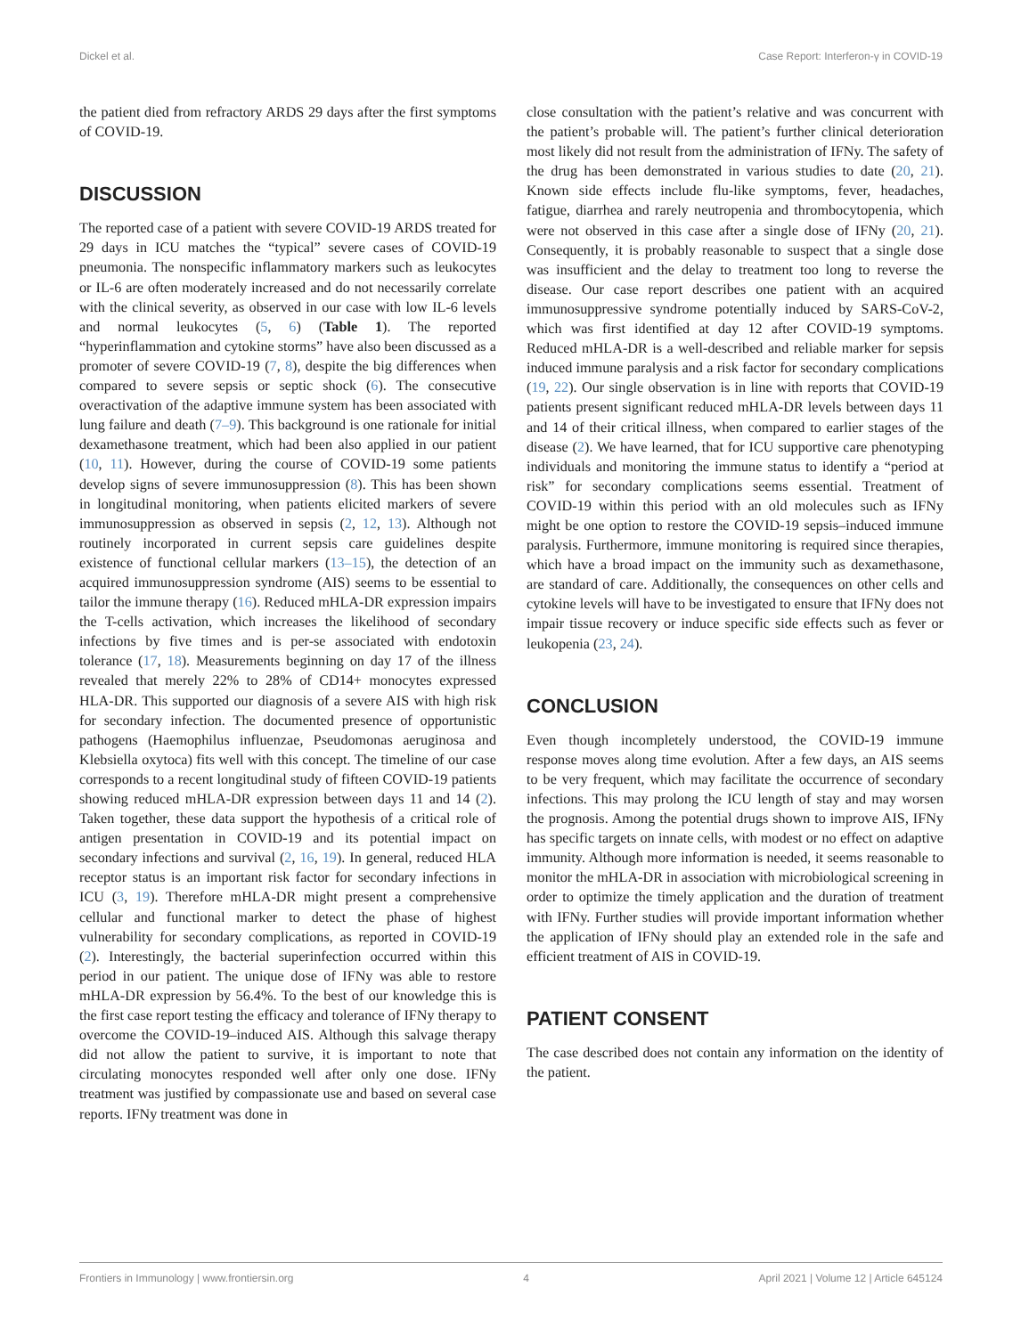Dickel et al. Case Report: Interferon-γ in COVID-19
the patient died from refractory ARDS 29 days after the first symptoms of COVID-19.
DISCUSSION
The reported case of a patient with severe COVID-19 ARDS treated for 29 days in ICU matches the “typical” severe cases of COVID-19 pneumonia. The nonspecific inflammatory markers such as leukocytes or IL-6 are often moderately increased and do not necessarily correlate with the clinical severity, as observed in our case with low IL-6 levels and normal leukocytes (5, 6) (Table 1). The reported “hyperinflammation and cytokine storms” have also been discussed as a promoter of severe COVID-19 (7, 8), despite the big differences when compared to severe sepsis or septic shock (6). The consecutive overactivation of the adaptive immune system has been associated with lung failure and death (7–9). This background is one rationale for initial dexamethasone treatment, which had been also applied in our patient (10, 11). However, during the course of COVID-19 some patients develop signs of severe immunosuppression (8). This has been shown in longitudinal monitoring, when patients elicited markers of severe immunosuppression as observed in sepsis (2, 12, 13). Although not routinely incorporated in current sepsis care guidelines despite existence of functional cellular markers (13–15), the detection of an acquired immunosuppression syndrome (AIS) seems to be essential to tailor the immune therapy (16). Reduced mHLA-DR expression impairs the T-cells activation, which increases the likelihood of secondary infections by five times and is per-se associated with endotoxin tolerance (17, 18). Measurements beginning on day 17 of the illness revealed that merely 22% to 28% of CD14+ monocytes expressed HLA-DR. This supported our diagnosis of a severe AIS with high risk for secondary infection. The documented presence of opportunistic pathogens (Haemophilus influenzae, Pseudomonas aeruginosa and Klebsiella oxytoca) fits well with this concept. The timeline of our case corresponds to a recent longitudinal study of fifteen COVID-19 patients showing reduced mHLA-DR expression between days 11 and 14 (2). Taken together, these data support the hypothesis of a critical role of antigen presentation in COVID-19 and its potential impact on secondary infections and survival (2, 16, 19). In general, reduced HLA receptor status is an important risk factor for secondary infections in ICU (3, 19). Therefore mHLA-DR might present a comprehensive cellular and functional marker to detect the phase of highest vulnerability for secondary complications, as reported in COVID-19 (2). Interestingly, the bacterial superinfection occurred within this period in our patient. The unique dose of IFNy was able to restore mHLA-DR expression by 56.4%. To the best of our knowledge this is the first case report testing the efficacy and tolerance of IFNy therapy to overcome the COVID-19–induced AIS. Although this salvage therapy did not allow the patient to survive, it is important to note that circulating monocytes responded well after only one dose. IFNy treatment was justified by compassionate use and based on several case reports. IFNy treatment was done in
close consultation with the patient’s relative and was concurrent with the patient’s probable will. The patient’s further clinical deterioration most likely did not result from the administration of IFNy. The safety of the drug has been demonstrated in various studies to date (20, 21). Known side effects include flu-like symptoms, fever, headaches, fatigue, diarrhea and rarely neutropenia and thrombocytopenia, which were not observed in this case after a single dose of IFNy (20, 21). Consequently, it is probably reasonable to suspect that a single dose was insufficient and the delay to treatment too long to reverse the disease. Our case report describes one patient with an acquired immunosuppressive syndrome potentially induced by SARS-CoV-2, which was first identified at day 12 after COVID-19 symptoms. Reduced mHLA-DR is a well-described and reliable marker for sepsis induced immune paralysis and a risk factor for secondary complications (19, 22). Our single observation is in line with reports that COVID-19 patients present significant reduced mHLA-DR levels between days 11 and 14 of their critical illness, when compared to earlier stages of the disease (2). We have learned, that for ICU supportive care phenotyping individuals and monitoring the immune status to identify a “period at risk” for secondary complications seems essential. Treatment of COVID-19 within this period with an old molecules such as IFNy might be one option to restore the COVID-19 sepsis–induced immune paralysis. Furthermore, immune monitoring is required since therapies, which have a broad impact on the immunity such as dexamethasone, are standard of care. Additionally, the consequences on other cells and cytokine levels will have to be investigated to ensure that IFNy does not impair tissue recovery or induce specific side effects such as fever or leukopenia (23, 24).
CONCLUSION
Even though incompletely understood, the COVID-19 immune response moves along time evolution. After a few days, an AIS seems to be very frequent, which may facilitate the occurrence of secondary infections. This may prolong the ICU length of stay and may worsen the prognosis. Among the potential drugs shown to improve AIS, IFNy has specific targets on innate cells, with modest or no effect on adaptive immunity. Although more information is needed, it seems reasonable to monitor the mHLA-DR in association with microbiological screening in order to optimize the timely application and the duration of treatment with IFNy. Further studies will provide important information whether the application of IFNy should play an extended role in the safe and efficient treatment of AIS in COVID-19.
PATIENT CONSENT
The case described does not contain any information on the identity of the patient.
Frontiers in Immunology | www.frontiersin.org 4 April 2021 | Volume 12 | Article 645124